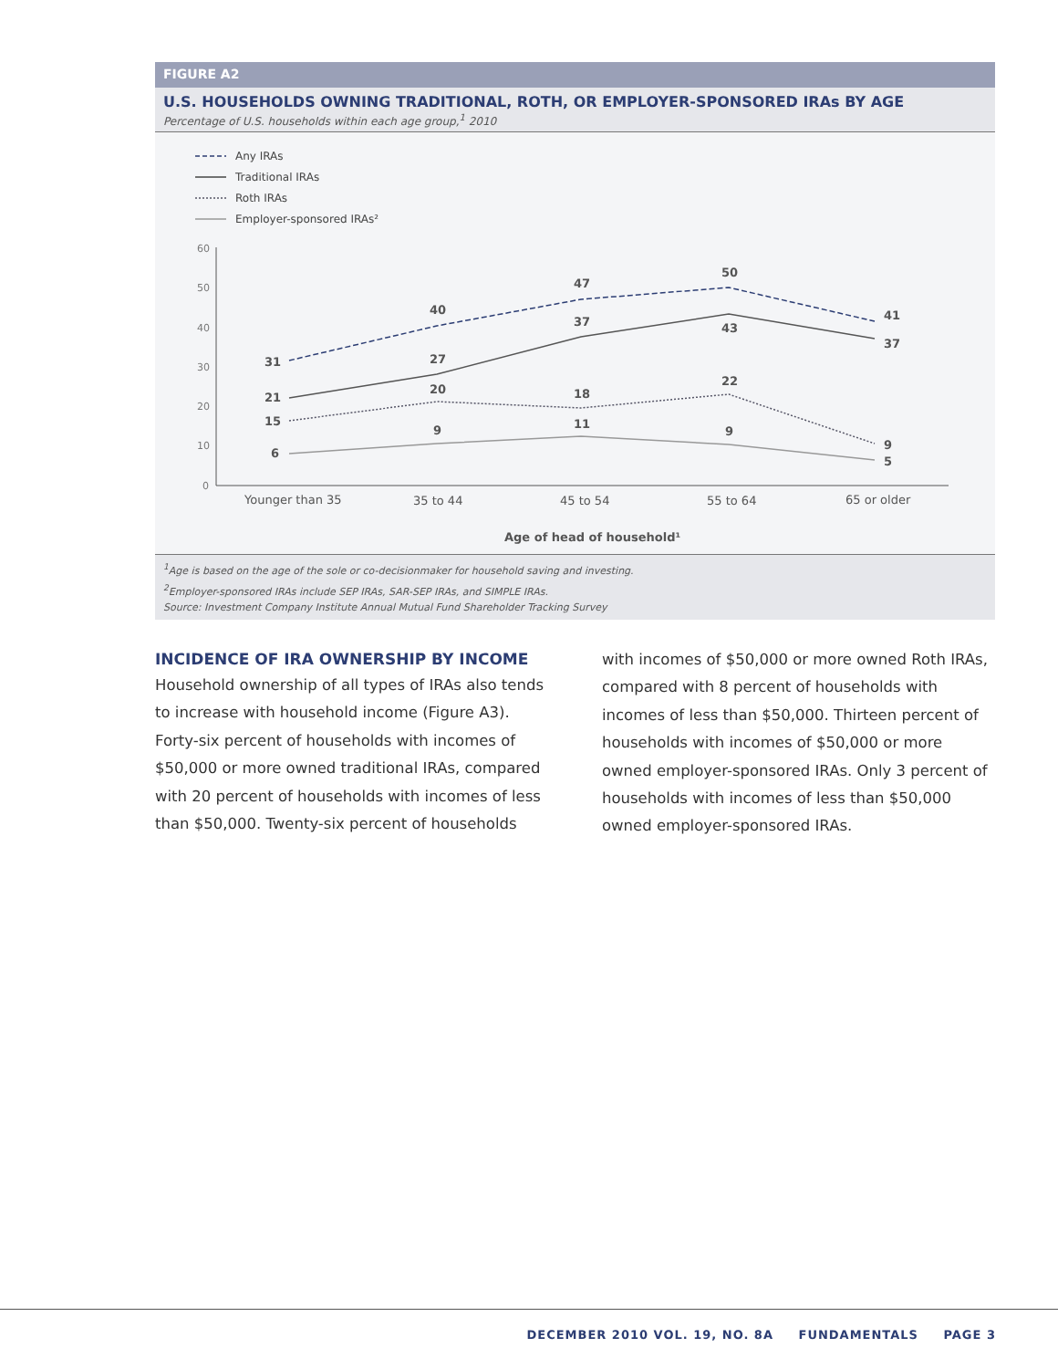FIGURE A2
U.S. HOUSEHOLDS OWNING TRADITIONAL, ROTH, OR EMPLOYER-SPONSORED IRAs BY AGE
Percentage of U.S. households within each age group,<sup>1</sup> 2010
Any IRAs
Traditional IRAs
Roth IRAs
Employer-sponsored IRAs²
60
50
40
30
20
10
0
31
40
47
50
41
21
27
37
43
37
15
20
18
22
9
6
9
11
9
5
Younger than 35
35 to 44
45 to 54
55 to 64
65 or older
Age of head of household¹
<sup>1</sup> Age is based on the age of the sole or co-decisionmaker for household saving and investing.
<sup>2</sup> Employer-sponsored IRAs include SEP IRAs, SAR-SEP IRAs, and SIMPLE IRAs.
Source: Investment Company Institute Annual Mutual Fund Shareholder Tracking Survey
INCIDENCE OF IRA OWNERSHIP BY INCOME
Household ownership of all types of IRAs also tends to increase with household income (Figure A3). Forty-six percent of households with incomes of $50,000 or more owned traditional IRAs, compared with 20 percent of households with incomes of less than $50,000. Twenty-six percent of households
with incomes of $50,000 or more owned Roth IRAs, compared with 8 percent of households with incomes of less than $50,000. Thirteen percent of households with incomes of $50,000 or more owned employer-sponsored IRAs. Only 3 percent of households with incomes of less than $50,000 owned employer-sponsored IRAs.
DECEMBER 2010 VOL. 19, NO. 8A FUNDAMENTALS PAGE 3